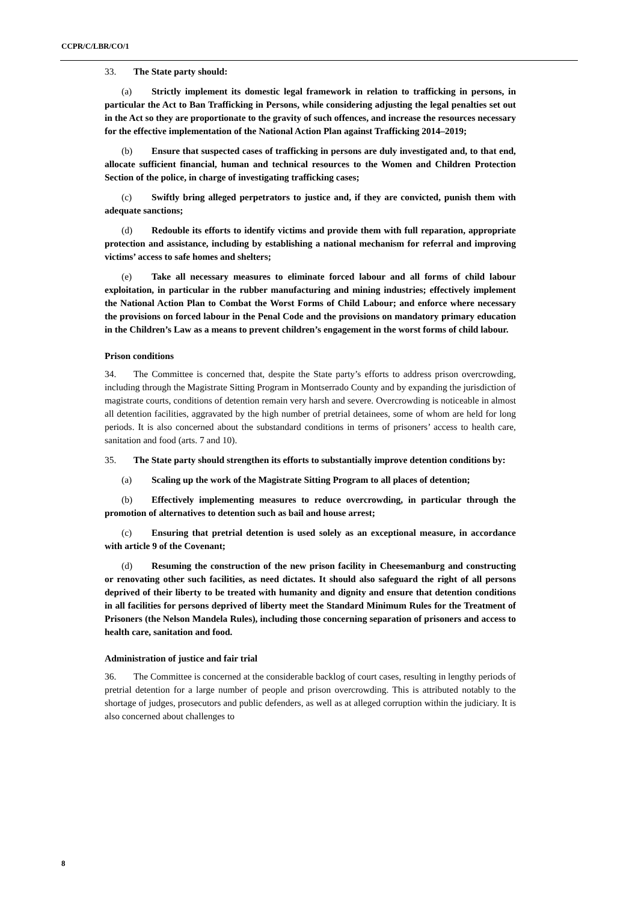CCPR/C/LBR/CO/1
33. The State party should:
(a) Strictly implement its domestic legal framework in relation to trafficking in persons, in particular the Act to Ban Trafficking in Persons, while considering adjusting the legal penalties set out in the Act so they are proportionate to the gravity of such offences, and increase the resources necessary for the effective implementation of the National Action Plan against Trafficking 2014–2019;
(b) Ensure that suspected cases of trafficking in persons are duly investigated and, to that end, allocate sufficient financial, human and technical resources to the Women and Children Protection Section of the police, in charge of investigating trafficking cases;
(c) Swiftly bring alleged perpetrators to justice and, if they are convicted, punish them with adequate sanctions;
(d) Redouble its efforts to identify victims and provide them with full reparation, appropriate protection and assistance, including by establishing a national mechanism for referral and improving victims’ access to safe homes and shelters;
(e) Take all necessary measures to eliminate forced labour and all forms of child labour exploitation, in particular in the rubber manufacturing and mining industries; effectively implement the National Action Plan to Combat the Worst Forms of Child Labour; and enforce where necessary the provisions on forced labour in the Penal Code and the provisions on mandatory primary education in the Children’s Law as a means to prevent children’s engagement in the worst forms of child labour.
Prison conditions
34. The Committee is concerned that, despite the State party’s efforts to address prison overcrowding, including through the Magistrate Sitting Program in Montserrado County and by expanding the jurisdiction of magistrate courts, conditions of detention remain very harsh and severe. Overcrowding is noticeable in almost all detention facilities, aggravated by the high number of pretrial detainees, some of whom are held for long periods. It is also concerned about the substandard conditions in terms of prisoners’ access to health care, sanitation and food (arts. 7 and 10).
35. The State party should strengthen its efforts to substantially improve detention conditions by:
(a) Scaling up the work of the Magistrate Sitting Program to all places of detention;
(b) Effectively implementing measures to reduce overcrowding, in particular through the promotion of alternatives to detention such as bail and house arrest;
(c) Ensuring that pretrial detention is used solely as an exceptional measure, in accordance with article 9 of the Covenant;
(d) Resuming the construction of the new prison facility in Cheesemanburg and constructing or renovating other such facilities, as need dictates. It should also safeguard the right of all persons deprived of their liberty to be treated with humanity and dignity and ensure that detention conditions in all facilities for persons deprived of liberty meet the Standard Minimum Rules for the Treatment of Prisoners (the Nelson Mandela Rules), including those concerning separation of prisoners and access to health care, sanitation and food.
Administration of justice and fair trial
36. The Committee is concerned at the considerable backlog of court cases, resulting in lengthy periods of pretrial detention for a large number of people and prison overcrowding. This is attributed notably to the shortage of judges, prosecutors and public defenders, as well as at alleged corruption within the judiciary. It is also concerned about challenges to
8